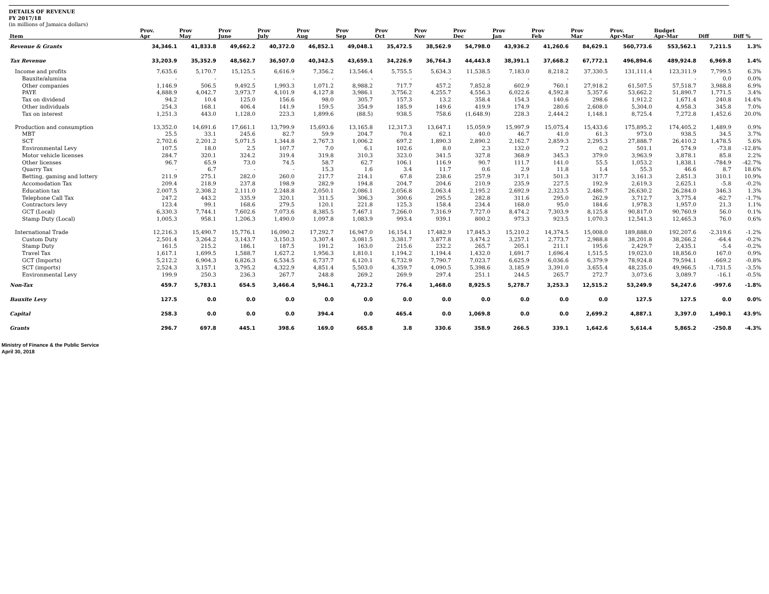DETAILS OF REVENUE
FY 2017/18
(in millions of Jamaica dollars)
| Item | Prov. Apr | Prov May | Prov June | Prov July | Prov Aug | Prov Sep | Prov Oct | Prov Nov | Prov Dec | Prov Jan | Prov Feb | Prov Mar | Prov. Apr-Mar | Budget Apr-Mar | Diff | Diff % |
| --- | --- | --- | --- | --- | --- | --- | --- | --- | --- | --- | --- | --- | --- | --- | --- | --- |
| Revenue & Grants | 34,346.1 | 41,833.8 | 49,662.2 | 40,372.0 | 46,852.1 | 49,048.1 | 35,472.5 | 38,562.9 | 54,798.0 | 43,936.2 | 41,260.6 | 84,629.1 | 560,773.6 | 553,562.1 | 7,211.5 | 1.3% |
| Tax Revenue | 33,203.9 | 35,352.9 | 48,562.7 | 36,507.0 | 40,342.5 | 43,659.1 | 34,226.9 | 36,764.3 | 44,443.8 | 38,391.1 | 37,668.2 | 67,772.1 | 496,894.6 | 489,924.8 | 6,969.8 | 1.4% |
| Income and profits | 7,635.6 | 5,170.7 | 15,125.5 | 6,616.9 | 7,356.2 | 13,546.4 | 5,755.5 | 5,634.3 | 11,538.5 | 7,183.0 | 8,218.2 | 37,330.5 | 131,111.4 | 123,311.9 | 7,799.5 | 6.3% |
| Bauxite/alumina | - | - | - | - | - | - | - | - | - | - | - | - | - | - | 0.0 | 0.0% |
| Other companies | 1,146.9 | 506.5 | 9,492.5 | 1,993.3 | 1,071.2 | 8,988.2 | 717.7 | 457.2 | 7,852.8 | 602.9 | 760.1 | 27,918.2 | 61,507.5 | 57,518.7 | 3,988.8 | 6.9% |
| PAYE | 4,888.9 | 4,042.7 | 3,973.7 | 4,101.9 | 4,127.8 | 3,986.1 | 3,756.2 | 4,255.7 | 4,556.3 | 6,022.6 | 4,592.8 | 5,357.6 | 53,662.2 | 51,890.7 | 1,771.5 | 3.4% |
| Tax on dividend | 94.2 | 10.4 | 125.0 | 156.6 | 98.0 | 305.7 | 157.3 | 13.2 | 358.4 | 154.3 | 140.6 | 298.6 | 1,912.2 | 1,671.4 | 240.8 | 14.4% |
| Other individuals | 254.3 | 168.1 | 406.4 | 141.9 | 159.5 | 354.9 | 185.9 | 149.6 | 419.9 | 174.9 | 280.6 | 2,608.0 | 5,304.0 | 4,958.3 | 345.8 | 7.0% |
| Tax on interest | 1,251.3 | 443.0 | 1,128.0 | 223.3 | 1,899.6 | (88.5) | 938.5 | 758.6 | (1,648.9) | 228.3 | 2,444.2 | 1,148.1 | 8,725.4 | 7,272.8 | 1,452.6 | 20.0% |
| Production and consumption | 13,352.0 | 14,691.6 | 17,661.1 | 13,799.9 | 15,693.6 | 13,165.8 | 12,317.3 | 13,647.1 | 15,059.9 | 15,997.9 | 15,075.4 | 15,433.6 | 175,895.2 | 174,405.2 | 1,489.9 | 0.9% |
| MBT | 25.5 | 33.1 | 245.6 | 82.7 | 59.9 | 204.7 | 70.4 | 62.1 | 40.0 | 46.7 | 41.0 | 61.3 | 973.0 | 938.5 | 34.5 | 3.7% |
| SCT | 2,702.6 | 2,201.2 | 5,071.5 | 1,344.8 | 2,767.3 | 1,006.2 | 697.2 | 1,890.3 | 2,890.2 | 2,162.7 | 2,859.3 | 2,295.3 | 27,888.7 | 26,410.2 | 1,478.5 | 5.6% |
| Environmental Levy | 107.5 | 18.0 | 2.5 | 107.7 | 7.0 | 6.1 | 102.6 | 8.0 | 2.3 | 132.0 | 7.2 | 0.2 | 501.1 | 574.9 | -73.8 | -12.8% |
| Motor vehicle licenses | 284.7 | 320.1 | 324.2 | 319.4 | 319.8 | 310.3 | 323.0 | 341.5 | 327.8 | 368.9 | 345.3 | 379.0 | 3,963.9 | 3,878.1 | 85.8 | 2.2% |
| Other licenses | 96.7 | 65.9 | 73.0 | 74.5 | 58.7 | 62.7 | 106.1 | 116.9 | 90.7 | 111.7 | 141.0 | 55.5 | 1,053.2 | 1,838.1 | -784.9 | -42.7% |
| Quarry Tax | - | 6.7 | - | - | 15.3 | 1.6 | 3.4 | 11.7 | 0.6 | 2.9 | 11.8 | 1.4 | 55.3 | 46.6 | 8.7 | 18.6% |
| Betting, gaming and lottery | 211.9 | 275.1 | 282.0 | 260.0 | 217.7 | 214.1 | 67.8 | 238.6 | 257.9 | 317.1 | 501.3 | 317.7 | 3,161.3 | 2,851.3 | 310.1 | 10.9% |
| Accomodation Tax | 209.4 | 218.9 | 237.8 | 198.9 | 282.9 | 194.8 | 204.7 | 204.6 | 210.9 | 235.9 | 227.5 | 192.9 | 2,619.3 | 2,625.1 | -5.8 | -0.2% |
| Education tax | 2,007.5 | 2,308.2 | 2,111.0 | 2,248.8 | 2,050.1 | 2,086.1 | 2,056.8 | 2,063.4 | 2,195.2 | 2,692.9 | 2,323.5 | 2,486.7 | 26,630.2 | 26,284.0 | 346.3 | 1.3% |
| Telephone Call Tax | 247.2 | 443.2 | 335.9 | 320.1 | 311.5 | 306.3 | 300.6 | 295.5 | 282.8 | 311.6 | 295.0 | 262.9 | 3,712.7 | 3,775.4 | -62.7 | -1.7% |
| Contractors levy | 123.4 | 99.1 | 168.6 | 279.5 | 120.1 | 221.8 | 125.3 | 158.4 | 234.4 | 168.0 | 95.0 | 184.6 | 1,978.3 | 1,957.0 | 21.3 | 1.1% |
| GCT (Local) | 6,330.3 | 7,744.1 | 7,602.6 | 7,073.6 | 8,385.5 | 7,467.1 | 7,266.0 | 7,316.9 | 7,727.0 | 8,474.2 | 7,303.9 | 8,125.8 | 90,817.0 | 90,760.9 | 56.0 | 0.1% |
| Stamp Duty (Local) | 1,005.3 | 958.1 | 1,206.3 | 1,490.0 | 1,097.8 | 1,083.9 | 993.4 | 939.1 | 800.2 | 973.3 | 923.5 | 1,070.3 | 12,541.3 | 12,465.3 | 76.0 | 0.6% |
| International Trade | 12,216.3 | 15,490.7 | 15,776.1 | 16,090.2 | 17,292.7 | 16,947.0 | 16,154.1 | 17,482.9 | 17,845.3 | 15,210.2 | 14,374.5 | 15,008.0 | 189,888.0 | 192,207.6 | -2,319.6 | -1.2% |
| Custom Duty | 2,501.4 | 3,264.2 | 3,143.7 | 3,150.3 | 3,307.4 | 3,081.5 | 3,381.7 | 3,877.8 | 3,474.2 | 3,257.1 | 2,773.7 | 2,988.8 | 38,201.8 | 38,266.2 | -64.4 | -0.2% |
| Stamp Duty | 161.5 | 215.2 | 186.1 | 187.5 | 191.2 | 163.0 | 215.6 | 232.2 | 265.7 | 205.1 | 211.1 | 195.6 | 2,429.7 | 2,435.1 | -5.4 | -0.2% |
| Travel Tax | 1,617.1 | 1,699.5 | 1,588.7 | 1,627.2 | 1,956.3 | 1,810.1 | 1,194.2 | 1,194.4 | 1,432.0 | 1,691.7 | 1,696.4 | 1,515.5 | 19,023.0 | 18,856.0 | 167.0 | 0.9% |
| GCT (Imports) | 5,212.2 | 6,904.3 | 6,826.3 | 6,534.5 | 6,737.7 | 6,120.1 | 6,732.9 | 7,790.7 | 7,023.7 | 6,625.9 | 6,036.6 | 6,379.9 | 78,924.8 | 79,594.1 | -669.2 | -0.8% |
| SCT (imports) | 2,524.3 | 3,157.1 | 3,795.2 | 4,322.9 | 4,851.4 | 5,503.0 | 4,359.7 | 4,090.5 | 5,398.6 | 3,185.9 | 3,391.0 | 3,655.4 | 48,235.0 | 49,966.5 | -1,731.5 | -3.5% |
| Environmental Levy | 199.9 | 250.3 | 236.3 | 267.7 | 248.8 | 269.2 | 269.9 | 297.4 | 251.1 | 244.5 | 265.7 | 272.7 | 3,073.6 | 3,089.7 | -16.1 | -0.5% |
| Non-Tax | 459.7 | 5,783.1 | 654.5 | 3,466.4 | 5,946.1 | 4,723.2 | 776.4 | 1,468.0 | 8,925.5 | 5,278.7 | 3,253.3 | 12,515.2 | 53,249.9 | 54,247.6 | -997.6 | -1.8% |
| Bauxite Levy | 127.5 | 0.0 | 0.0 | 0.0 | 0.0 | 0.0 | 0.0 | 0.0 | 0.0 | 0.0 | 0.0 | 0.0 | 127.5 | 127.5 | 0.0 | 0.0% |
| Capital | 258.3 | 0.0 | 0.0 | 0.0 | 394.4 | 0.0 | 465.4 | 0.0 | 1,069.8 | 0.0 | 0.0 | 2,699.2 | 4,887.1 | 3,397.0 | 1,490.1 | 43.9% |
| Grants | 296.7 | 697.8 | 445.1 | 398.6 | 169.0 | 665.8 | 3.8 | 330.6 | 358.9 | 266.5 | 339.1 | 1,642.6 | 5,614.4 | 5,865.2 | -250.8 | -4.3% |
Ministry of Finance & the Public Service
April 30, 2018